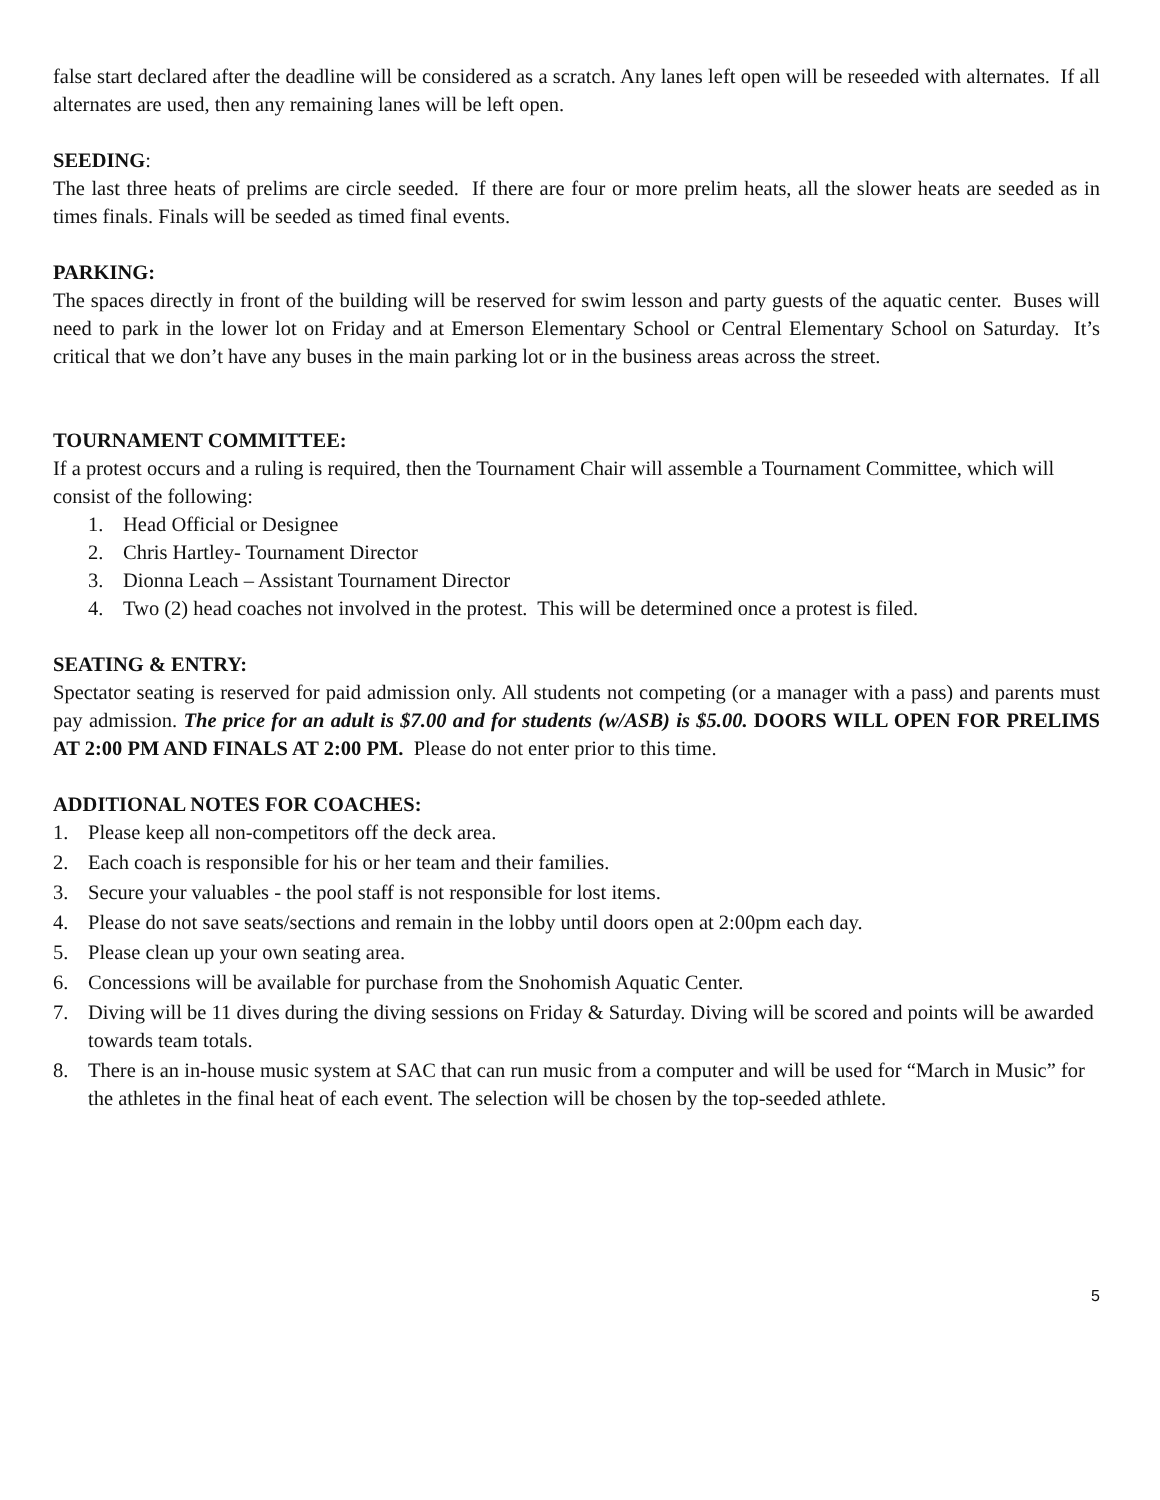false start declared after the deadline will be considered as a scratch. Any lanes left open will be reseeded with alternates. If all alternates are used, then any remaining lanes will be left open.
SEEDING:
The last three heats of prelims are circle seeded. If there are four or more prelim heats, all the slower heats are seeded as in times finals. Finals will be seeded as timed final events.
PARKING:
The spaces directly in front of the building will be reserved for swim lesson and party guests of the aquatic center. Buses will need to park in the lower lot on Friday and at Emerson Elementary School or Central Elementary School on Saturday. It’s critical that we don’t have any buses in the main parking lot or in the business areas across the street.
TOURNAMENT COMMITTEE:
If a protest occurs and a ruling is required, then the Tournament Chair will assemble a Tournament Committee, which will consist of the following:
1. Head Official or Designee
2. Chris Hartley- Tournament Director
3. Dionna Leach – Assistant Tournament Director
4. Two (2) head coaches not involved in the protest. This will be determined once a protest is filed.
SEATING & ENTRY:
Spectator seating is reserved for paid admission only. All students not competing (or a manager with a pass) and parents must pay admission. The price for an adult is $7.00 and for students (w/ASB) is $5.00. DOORS WILL OPEN FOR PRELIMS AT 2:00 PM AND FINALS AT 2:00 PM. Please do not enter prior to this time.
ADDITIONAL NOTES FOR COACHES:
1. Please keep all non-competitors off the deck area.
2. Each coach is responsible for his or her team and their families.
3. Secure your valuables - the pool staff is not responsible for lost items.
4. Please do not save seats/sections and remain in the lobby until doors open at 2:00pm each day.
5. Please clean up your own seating area.
6. Concessions will be available for purchase from the Snohomish Aquatic Center.
7. Diving will be 11 dives during the diving sessions on Friday & Saturday. Diving will be scored and points will be awarded towards team totals.
8. There is an in-house music system at SAC that can run music from a computer and will be used for “March in Music” for the athletes in the final heat of each event. The selection will be chosen by the top-seeded athlete.
5